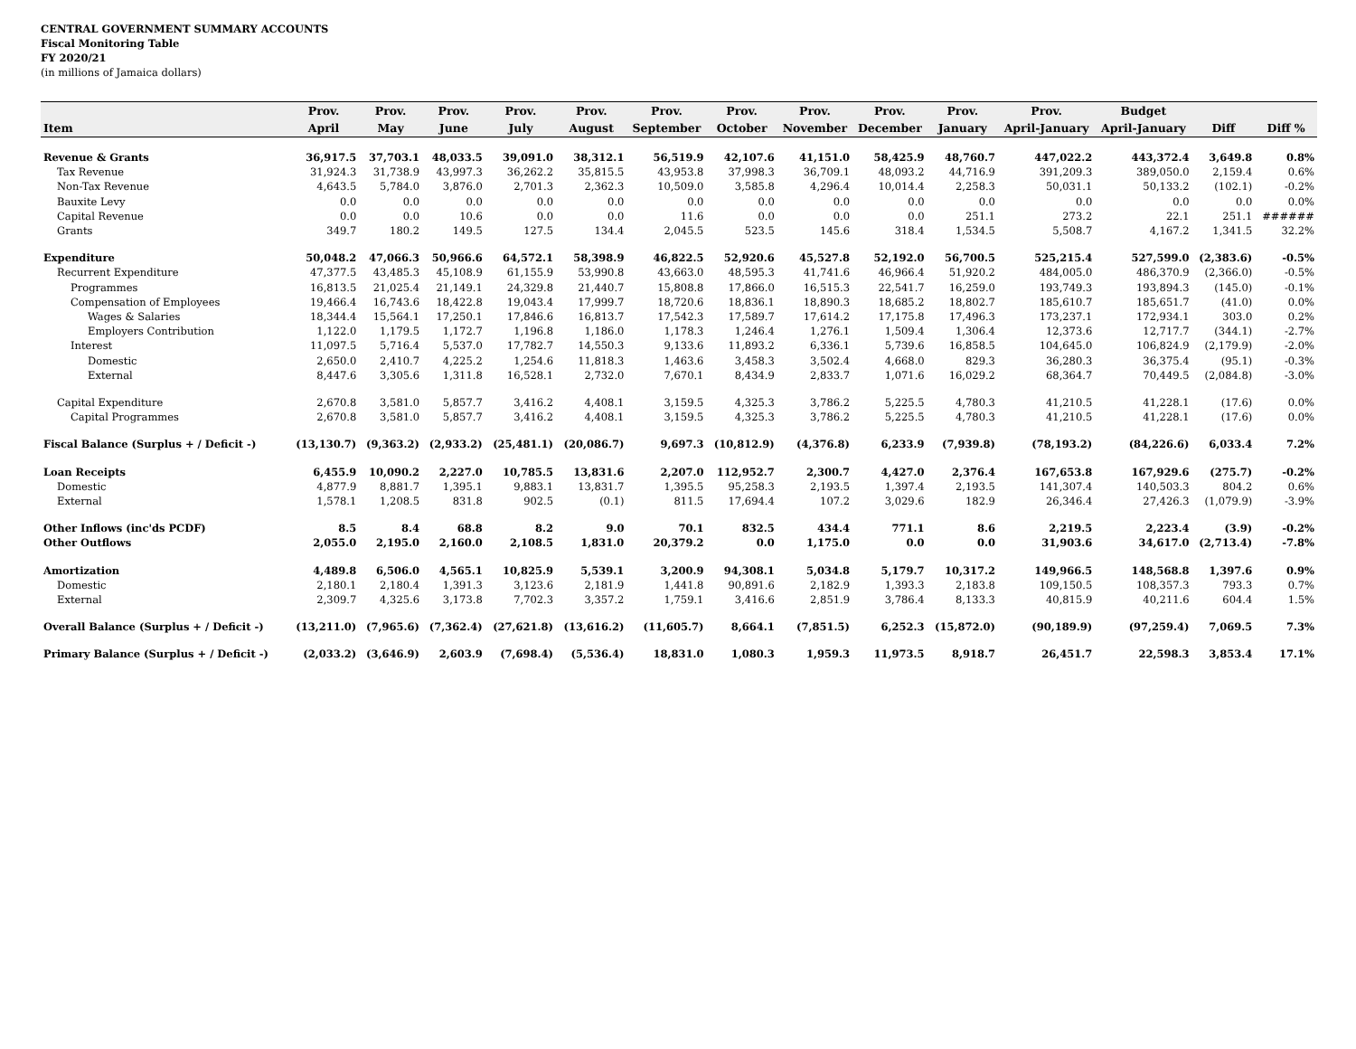CENTRAL GOVERNMENT SUMMARY ACCOUNTS
Fiscal Monitoring Table
FY 2020/21
(in millions of Jamaica dollars)
| | Prov. | Prov. | Prov. | Prov. | Prov. | Prov. | Prov. | Prov. | Prov. | Prov. | Prov. | Budget | | |
| --- | --- | --- | --- | --- | --- | --- | --- | --- | --- | --- | --- | --- | --- | --- |
| Item | April | May | June | July | August | September | October | November | December | January | April-January | April-January | Diff | Diff % |
| Revenue & Grants | 36,917.5 | 37,703.1 | 48,033.5 | 39,091.0 | 38,312.1 | 56,519.9 | 42,107.6 | 41,151.0 | 58,425.9 | 48,760.7 | 447,022.2 | 443,372.4 | 3,649.8 | 0.8% |
| Tax Revenue | 31,924.3 | 31,738.9 | 43,997.3 | 36,262.2 | 35,815.5 | 43,953.8 | 37,998.3 | 36,709.1 | 48,093.2 | 44,716.9 | 391,209.3 | 389,050.0 | 2,159.4 | 0.6% |
| Non-Tax Revenue | 4,643.5 | 5,784.0 | 3,876.0 | 2,701.3 | 2,362.3 | 10,509.0 | 3,585.8 | 4,296.4 | 10,014.4 | 2,258.3 | 50,031.1 | 50,133.2 | (102.1) | -0.2% |
| Bauxite Levy | 0.0 | 0.0 | 0.0 | 0.0 | 0.0 | 0.0 | 0.0 | 0.0 | 0.0 | 0.0 | 0.0 | 0.0 | 0.0 | 0.0% |
| Capital Revenue | 0.0 | 0.0 | 10.6 | 0.0 | 0.0 | 11.6 | 0.0 | 0.0 | 0.0 | 251.1 | 273.2 | 22.1 | 251.1 | ###### |
| Grants | 349.7 | 180.2 | 149.5 | 127.5 | 134.4 | 2,045.5 | 523.5 | 145.6 | 318.4 | 1,534.5 | 5,508.7 | 4,167.2 | 1,341.5 | 32.2% |
| Expenditure | 50,048.2 | 47,066.3 | 50,966.6 | 64,572.1 | 58,398.9 | 46,822.5 | 52,920.6 | 45,527.8 | 52,192.0 | 56,700.5 | 525,215.4 | 527,599.0 | (2,383.6) | -0.5% |
| Recurrent Expenditure | 47,377.5 | 43,485.3 | 45,108.9 | 61,155.9 | 53,990.8 | 43,663.0 | 48,595.3 | 41,741.6 | 46,966.4 | 51,920.2 | 484,005.0 | 486,370.9 | (2,366.0) | -0.5% |
| Programmes | 16,813.5 | 21,025.4 | 21,149.1 | 24,329.8 | 21,440.7 | 15,808.8 | 17,866.0 | 16,515.3 | 22,541.7 | 16,259.0 | 193,749.3 | 193,894.3 | (145.0) | -0.1% |
| Compensation of Employees | 19,466.4 | 16,743.6 | 18,422.8 | 19,043.4 | 17,999.7 | 18,720.6 | 18,836.1 | 18,890.3 | 18,685.2 | 18,802.7 | 185,610.7 | 185,651.7 | (41.0) | 0.0% |
| Wages & Salaries | 18,344.4 | 15,564.1 | 17,250.1 | 17,846.6 | 16,813.7 | 17,542.3 | 17,589.7 | 17,614.2 | 17,175.8 | 17,496.3 | 173,237.1 | 172,934.1 | 303.0 | 0.2% |
| Employers Contribution | 1,122.0 | 1,179.5 | 1,172.7 | 1,196.8 | 1,186.0 | 1,178.3 | 1,246.4 | 1,276.1 | 1,509.4 | 1,306.4 | 12,373.6 | 12,717.7 | (344.1) | -2.7% |
| Interest | 11,097.5 | 5,716.4 | 5,537.0 | 17,782.7 | 14,550.3 | 9,133.6 | 11,893.2 | 6,336.1 | 5,739.6 | 16,858.5 | 104,645.0 | 106,824.9 | (2,179.9) | -2.0% |
| Domestic | 2,650.0 | 2,410.7 | 4,225.2 | 1,254.6 | 11,818.3 | 1,463.6 | 3,458.3 | 3,502.4 | 4,668.0 | 829.3 | 36,280.3 | 36,375.4 | (95.1) | -0.3% |
| External | 8,447.6 | 3,305.6 | 1,311.8 | 16,528.1 | 2,732.0 | 7,670.1 | 8,434.9 | 2,833.7 | 1,071.6 | 16,029.2 | 68,364.7 | 70,449.5 | (2,084.8) | -3.0% |
| Capital Expenditure | 2,670.8 | 3,581.0 | 5,857.7 | 3,416.2 | 4,408.1 | 3,159.5 | 4,325.3 | 3,786.2 | 5,225.5 | 4,780.3 | 41,210.5 | 41,228.1 | (17.6) | 0.0% |
| Capital Programmes | 2,670.8 | 3,581.0 | 5,857.7 | 3,416.2 | 4,408.1 | 3,159.5 | 4,325.3 | 3,786.2 | 5,225.5 | 4,780.3 | 41,210.5 | 41,228.1 | (17.6) | 0.0% |
| Fiscal Balance (Surplus + / Deficit -) | (13,130.7) | (9,363.2) | (2,933.2) | (25,481.1) | (20,086.7) | 9,697.3 | (10,812.9) | (4,376.8) | 6,233.9 | (7,939.8) | (78,193.2) | (84,226.6) | 6,033.4 | 7.2% |
| Loan Receipts | 6,455.9 | 10,090.2 | 2,227.0 | 10,785.5 | 13,831.6 | 2,207.0 | 112,952.7 | 2,300.7 | 4,427.0 | 2,376.4 | 167,653.8 | 167,929.6 | (275.7) | -0.2% |
| Domestic | 4,877.9 | 8,881.7 | 1,395.1 | 9,883.1 | 13,831.7 | 1,395.5 | 95,258.3 | 2,193.5 | 1,397.4 | 2,193.5 | 141,307.4 | 140,503.3 | 804.2 | 0.6% |
| External | 1,578.1 | 1,208.5 | 831.8 | 902.5 | (0.1) | 811.5 | 17,694.4 | 107.2 | 3,029.6 | 182.9 | 26,346.4 | 27,426.3 | (1,079.9) | -3.9% |
| Other Inflows (inc'ds PCDF) | 8.5 | 8.4 | 68.8 | 8.2 | 9.0 | 70.1 | 832.5 | 434.4 | 771.1 | 8.6 | 2,219.5 | 2,223.4 | (3.9) | -0.2% |
| Other Outflows | 2,055.0 | 2,195.0 | 2,160.0 | 2,108.5 | 1,831.0 | 20,379.2 | 0.0 | 1,175.0 | 0.0 | 0.0 | 31,903.6 | 34,617.0 | (2,713.4) | -7.8% |
| Amortization | 4,489.8 | 6,506.0 | 4,565.1 | 10,825.9 | 5,539.1 | 3,200.9 | 94,308.1 | 5,034.8 | 5,179.7 | 10,317.2 | 149,966.5 | 148,568.8 | 1,397.6 | 0.9% |
| Domestic | 2,180.1 | 2,180.4 | 1,391.3 | 3,123.6 | 2,181.9 | 1,441.8 | 90,891.6 | 2,182.9 | 1,393.3 | 2,183.8 | 109,150.5 | 108,357.3 | 793.3 | 0.7% |
| External | 2,309.7 | 4,325.6 | 3,173.8 | 7,702.3 | 3,357.2 | 1,759.1 | 3,416.6 | 2,851.9 | 3,786.4 | 8,133.3 | 40,815.9 | 40,211.6 | 604.4 | 1.5% |
| Overall Balance (Surplus + / Deficit -) | (13,211.0) | (7,965.6) | (7,362.4) | (27,621.8) | (13,616.2) | (11,605.7) | 8,664.1 | (7,851.5) | 6,252.3 | (15,872.0) | (90,189.9) | (97,259.4) | 7,069.5 | 7.3% |
| Primary Balance (Surplus + / Deficit -) | (2,033.2) | (3,646.9) | 2,603.9 | (7,698.4) | (5,536.4) | 18,831.0 | 1,080.3 | 1,959.3 | 11,973.5 | 8,918.7 | 26,451.7 | 22,598.3 | 3,853.4 | 17.1% |